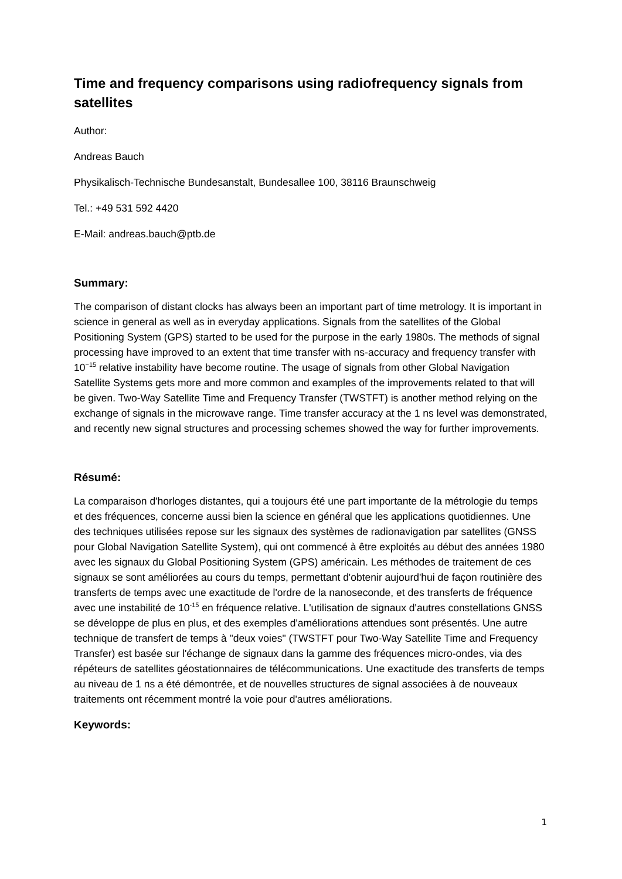Time and frequency comparisons using radiofrequency signals from satellites
Author:
Andreas Bauch
Physikalisch-Technische Bundesanstalt, Bundesallee 100, 38116 Braunschweig
Tel.: +49 531 592 4420
E-Mail: andreas.bauch@ptb.de
Summary:
The comparison of distant clocks has always been an important part of time metrology. It is important in science in general as well as in everyday applications. Signals from the satellites of the Global Positioning System (GPS) started to be used for the purpose in the early 1980s. The methods of signal processing have improved to an extent that time transfer with ns-accuracy and frequency transfer with 10<sup>−15</sup> relative instability have become routine. The usage of signals from other Global Navigation Satellite Systems gets more and more common and examples of the improvements related to that will be given. Two-Way Satellite Time and Frequency Transfer (TWSTFT) is another method relying on the exchange of signals in the microwave range. Time transfer accuracy at the 1 ns level was demonstrated, and recently new signal structures and processing schemes showed the way for further improvements.
Résumé:
La comparaison d'horloges distantes, qui a toujours été une part importante de la métrologie du temps et des fréquences, concerne aussi bien la science en général que les applications quotidiennes. Une des techniques utilisées repose sur les signaux des systèmes de radionavigation par satellites (GNSS pour Global Navigation Satellite System), qui ont commencé à être exploités au début des années 1980 avec les signaux du Global Positioning System (GPS) américain. Les méthodes de traitement de ces signaux se sont améliorées au cours du temps, permettant d'obtenir aujourd'hui de façon routinière des transferts de temps avec une exactitude de l'ordre de la nanoseconde, et des transferts de fréquence avec une instabilité de 10<sup>-15</sup> en fréquence relative. L'utilisation de signaux d'autres constellations GNSS se développe de plus en plus, et des exemples d'améliorations attendues sont présentés. Une autre technique de transfert de temps à "deux voies" (TWSTFT pour Two-Way Satellite Time and Frequency Transfer) est basée sur l'échange de signaux dans la gamme des fréquences micro-ondes, via des répéteurs de satellites géostationnaires de télécommunications. Une exactitude des transferts de temps au niveau de 1 ns a été démontrée, et de nouvelles structures de signal associées à de nouveaux traitements ont récemment montré la voie pour d'autres améliorations.
Keywords:
1